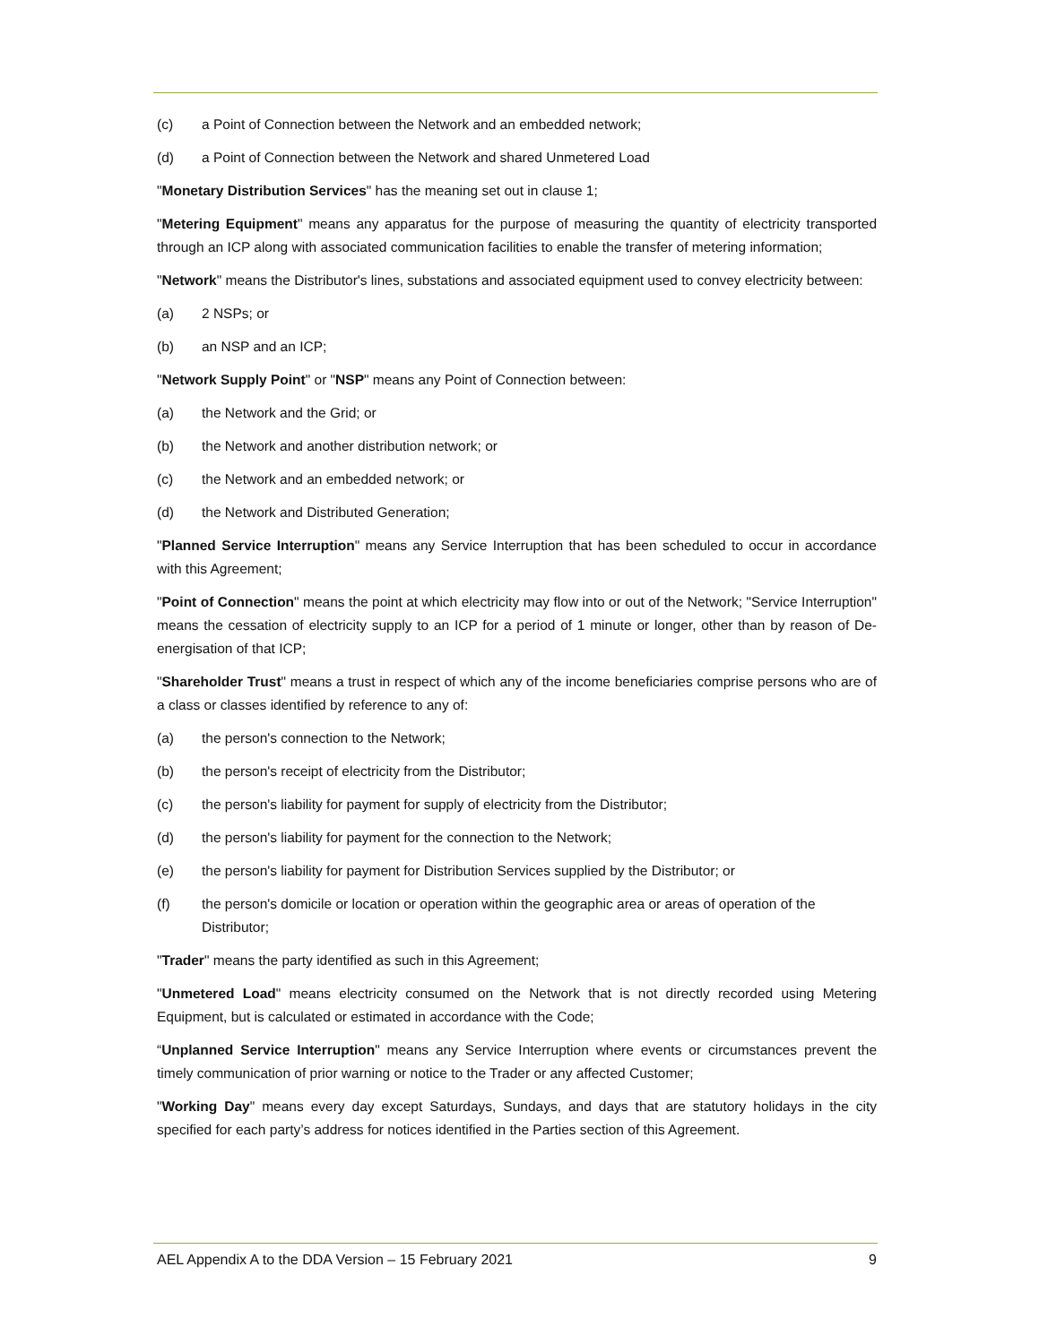(c) a Point of Connection between the Network and an embedded network;
(d) a Point of Connection between the Network and shared Unmetered Load
"Monetary Distribution Services" has the meaning set out in clause 1;
"Metering Equipment" means any apparatus for the purpose of measuring the quantity of electricity transported through an ICP along with associated communication facilities to enable the transfer of metering information;
"Network" means the Distributor's lines, substations and associated equipment used to convey electricity between:
(a) 2 NSPs; or
(b) an NSP and an ICP;
"Network Supply Point" or "NSP" means any Point of Connection between:
(a) the Network and the Grid; or
(b) the Network and another distribution network; or
(c) the Network and an embedded network; or
(d) the Network and Distributed Generation;
"Planned Service Interruption" means any Service Interruption that has been scheduled to occur in accordance with this Agreement;
"Point of Connection" means the point at which electricity may flow into or out of the Network; "Service Interruption" means the cessation of electricity supply to an ICP for a period of 1 minute or longer, other than by reason of De-energisation of that ICP;
"Shareholder Trust" means a trust in respect of which any of the income beneficiaries comprise persons who are of a class or classes identified by reference to any of:
(a) the person's connection to the Network;
(b) the person's receipt of electricity from the Distributor;
(c) the person's liability for payment for supply of electricity from the Distributor;
(d) the person's liability for payment for the connection to the Network;
(e) the person's liability for payment for Distribution Services supplied by the Distributor; or
(f) the person's domicile or location or operation within the geographic area or areas of operation of the Distributor;
"Trader" means the party identified as such in this Agreement;
"Unmetered Load" means electricity consumed on the Network that is not directly recorded using Metering Equipment, but is calculated or estimated in accordance with the Code;
“Unplanned Service Interruption" means any Service Interruption where events or circumstances prevent the timely communication of prior warning or notice to the Trader or any affected Customer;
"Working Day" means every day except Saturdays, Sundays, and days that are statutory holidays in the city specified for each party’s address for notices identified in the Parties section of this Agreement.
AEL Appendix A to the DDA Version – 15 February 2021 9